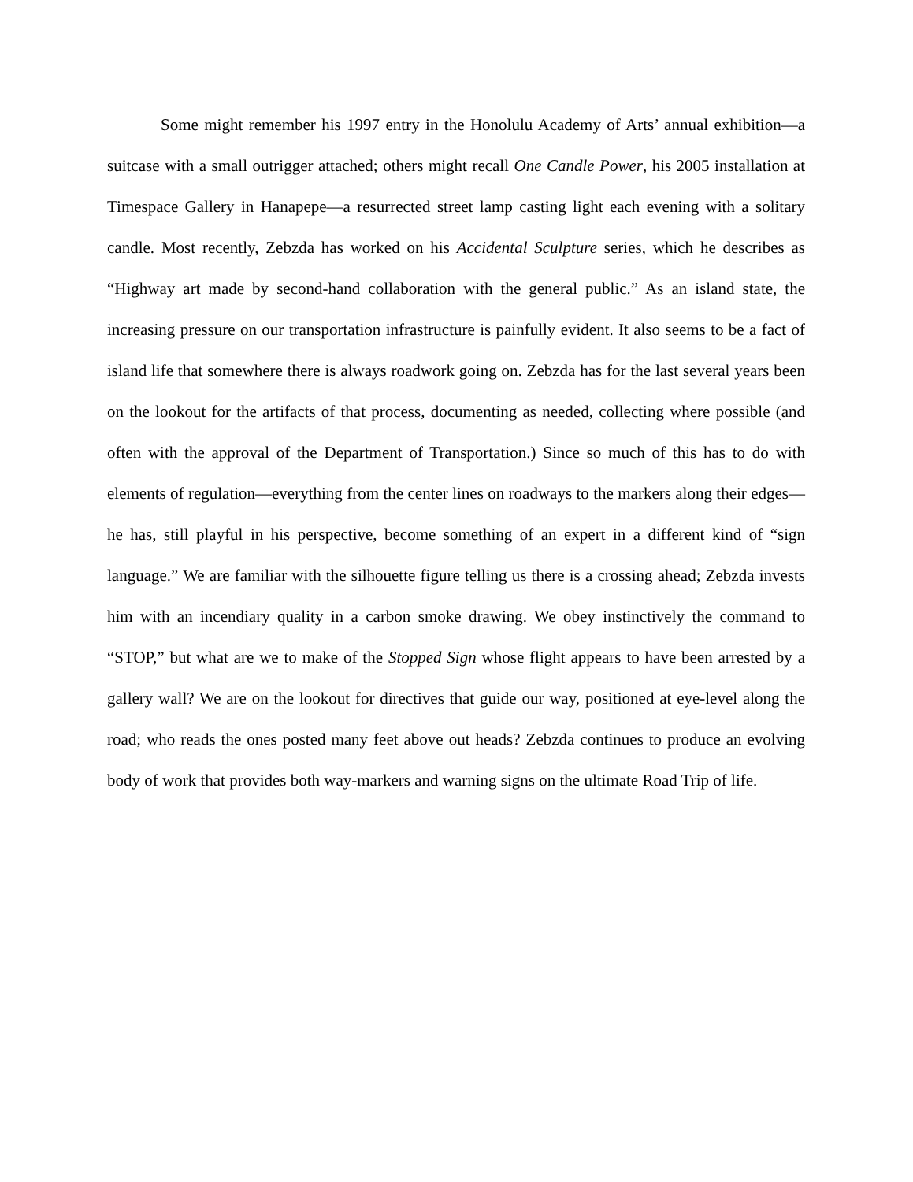Some might remember his 1997 entry in the Honolulu Academy of Arts’ annual exhibition—a suitcase with a small outrigger attached; others might recall One Candle Power, his 2005 installation at Timespace Gallery in Hanapepe—a resurrected street lamp casting light each evening with a solitary candle. Most recently, Zebzda has worked on his Accidental Sculpture series, which he describes as “Highway art made by second-hand collaboration with the general public.” As an island state, the increasing pressure on our transportation infrastructure is painfully evident. It also seems to be a fact of island life that somewhere there is always roadwork going on. Zebzda has for the last several years been on the lookout for the artifacts of that process, documenting as needed, collecting where possible (and often with the approval of the Department of Transportation.) Since so much of this has to do with elements of regulation—everything from the center lines on roadways to the markers along their edges—he has, still playful in his perspective, become something of an expert in a different kind of “sign language.” We are familiar with the silhouette figure telling us there is a crossing ahead; Zebzda invests him with an incendiary quality in a carbon smoke drawing. We obey instinctively the command to “STOP,” but what are we to make of the Stopped Sign whose flight appears to have been arrested by a gallery wall? We are on the lookout for directives that guide our way, positioned at eye-level along the road; who reads the ones posted many feet above out heads? Zebzda continues to produce an evolving body of work that provides both way-markers and warning signs on the ultimate Road Trip of life.